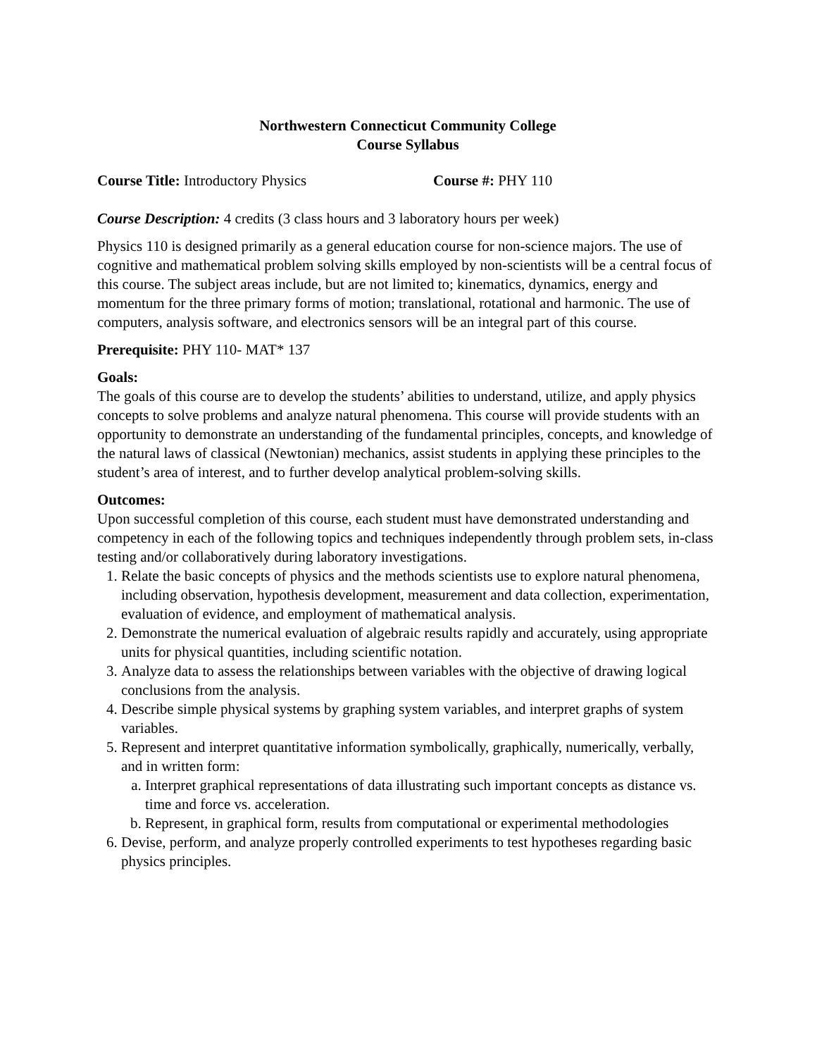Northwestern Connecticut Community College
Course Syllabus
Course Title: Introductory Physics Course #: PHY 110
Course Description: 4 credits (3 class hours and 3 laboratory hours per week)
Physics 110 is designed primarily as a general education course for non-science majors. The use of cognitive and mathematical problem solving skills employed by non-scientists will be a central focus of this course. The subject areas include, but are not limited to; kinematics, dynamics, energy and momentum for the three primary forms of motion; translational, rotational and harmonic. The use of computers, analysis software, and electronics sensors will be an integral part of this course.
Prerequisite: PHY 110- MAT* 137
Goals:
The goals of this course are to develop the students’ abilities to understand, utilize, and apply physics concepts to solve problems and analyze natural phenomena. This course will provide students with an opportunity to demonstrate an understanding of the fundamental principles, concepts, and knowledge of the natural laws of classical (Newtonian) mechanics, assist students in applying these principles to the student’s area of interest, and to further develop analytical problem-solving skills.
Outcomes:
Upon successful completion of this course, each student must have demonstrated understanding and competency in each of the following topics and techniques independently through problem sets, in-class testing and/or collaboratively during laboratory investigations.
1. Relate the basic concepts of physics and the methods scientists use to explore natural phenomena, including observation, hypothesis development, measurement and data collection, experimentation, evaluation of evidence, and employment of mathematical analysis.
2. Demonstrate the numerical evaluation of algebraic results rapidly and accurately, using appropriate units for physical quantities, including scientific notation.
3. Analyze data to assess the relationships between variables with the objective of drawing logical conclusions from the analysis.
4. Describe simple physical systems by graphing system variables, and interpret graphs of system variables.
5. Represent and interpret quantitative information symbolically, graphically, numerically, verbally, and in written form:
a. Interpret graphical representations of data illustrating such important concepts as distance vs. time and force vs. acceleration.
b. Represent, in graphical form, results from computational or experimental methodologies
6. Devise, perform, and analyze properly controlled experiments to test hypotheses regarding basic physics principles.